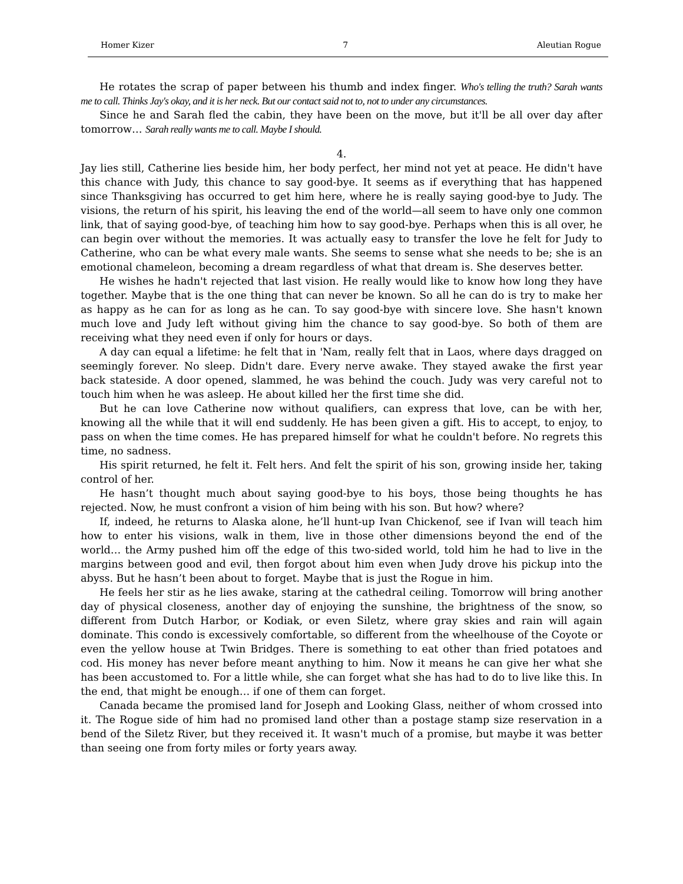Homer Kizer 7 Aleutian Rogue
He rotates the scrap of paper between his thumb and index finger. Who's telling the truth? Sarah wants me to call. Thinks Jay's okay, and it is her neck. But our contact said not to, not to under any circumstances.
Since he and Sarah fled the cabin, they have been on the move, but it'll be all over day after tomorrow… Sarah really wants me to call. Maybe I should.
4.
Jay lies still, Catherine lies beside him, her body perfect, her mind not yet at peace. He didn't have this chance with Judy, this chance to say good-bye. It seems as if everything that has happened since Thanksgiving has occurred to get him here, where he is really saying good-bye to Judy. The visions, the return of his spirit, his leaving the end of the world—all seem to have only one common link, that of saying good-bye, of teaching him how to say good-bye. Perhaps when this is all over, he can begin over without the memories. It was actually easy to transfer the love he felt for Judy to Catherine, who can be what every male wants. She seems to sense what she needs to be; she is an emotional chameleon, becoming a dream regardless of what that dream is. She deserves better.
He wishes he hadn't rejected that last vision. He really would like to know how long they have together. Maybe that is the one thing that can never be known. So all he can do is try to make her as happy as he can for as long as he can. To say good-bye with sincere love. She hasn't known much love and Judy left without giving him the chance to say good-bye. So both of them are receiving what they need even if only for hours or days.
A day can equal a lifetime: he felt that in 'Nam, really felt that in Laos, where days dragged on seemingly forever. No sleep. Didn't dare. Every nerve awake. They stayed awake the first year back stateside. A door opened, slammed, he was behind the couch. Judy was very careful not to touch him when he was asleep. He about killed her the first time she did.
But he can love Catherine now without qualifiers, can express that love, can be with her, knowing all the while that it will end suddenly. He has been given a gift. His to accept, to enjoy, to pass on when the time comes. He has prepared himself for what he couldn't before. No regrets this time, no sadness.
His spirit returned, he felt it. Felt hers. And felt the spirit of his son, growing inside her, taking control of her.
He hasn’t thought much about saying good-bye to his boys, those being thoughts he has rejected. Now, he must confront a vision of him being with his son. But how? where?
If, indeed, he returns to Alaska alone, he’ll hunt-up Ivan Chickenof, see if Ivan will teach him how to enter his visions, walk in them, live in those other dimensions beyond the end of the world… the Army pushed him off the edge of this two-sided world, told him he had to live in the margins between good and evil, then forgot about him even when Judy drove his pickup into the abyss. But he hasn’t been about to forget. Maybe that is just the Rogue in him.
He feels her stir as he lies awake, staring at the cathedral ceiling. Tomorrow will bring another day of physical closeness, another day of enjoying the sunshine, the brightness of the snow, so different from Dutch Harbor, or Kodiak, or even Siletz, where gray skies and rain will again dominate. This condo is excessively comfortable, so different from the wheelhouse of the Coyote or even the yellow house at Twin Bridges. There is something to eat other than fried potatoes and cod. His money has never before meant anything to him. Now it means he can give her what she has been accustomed to. For a little while, she can forget what she has had to do to live like this. In the end, that might be enough… if one of them can forget.
Canada became the promised land for Joseph and Looking Glass, neither of whom crossed into it. The Rogue side of him had no promised land other than a postage stamp size reservation in a bend of the Siletz River, but they received it. It wasn't much of a promise, but maybe it was better than seeing one from forty miles or forty years away.